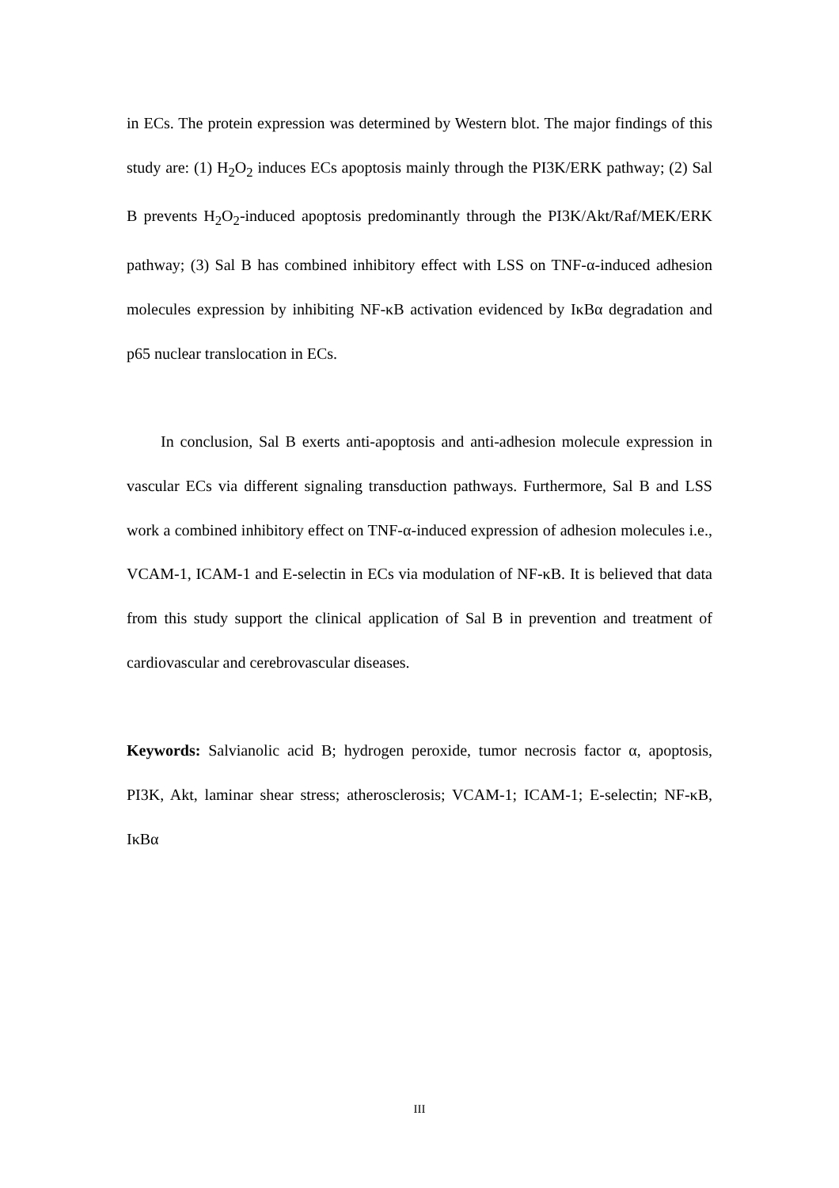in ECs. The protein expression was determined by Western blot. The major findings of this study are: (1) H<sub>2</sub>O<sub>2</sub> induces ECs apoptosis mainly through the PI3K/ERK pathway; (2) Sal B prevents H<sub>2</sub>O<sub>2</sub>-induced apoptosis predominantly through the PI3K/Akt/Raf/MEK/ERK pathway; (3) Sal B has combined inhibitory effect with LSS on TNF-α-induced adhesion molecules expression by inhibiting NF-κB activation evidenced by IκBα degradation and p65 nuclear translocation in ECs.
In conclusion, Sal B exerts anti-apoptosis and anti-adhesion molecule expression in vascular ECs via different signaling transduction pathways. Furthermore, Sal B and LSS work a combined inhibitory effect on TNF-α-induced expression of adhesion molecules i.e., VCAM-1, ICAM-1 and E-selectin in ECs via modulation of NF-κB. It is believed that data from this study support the clinical application of Sal B in prevention and treatment of cardiovascular and cerebrovascular diseases.
Keywords: Salvianolic acid B; hydrogen peroxide, tumor necrosis factor α, apoptosis, PI3K, Akt, laminar shear stress; atherosclerosis; VCAM-1; ICAM-1; E-selectin; NF-κB, IκBα
III